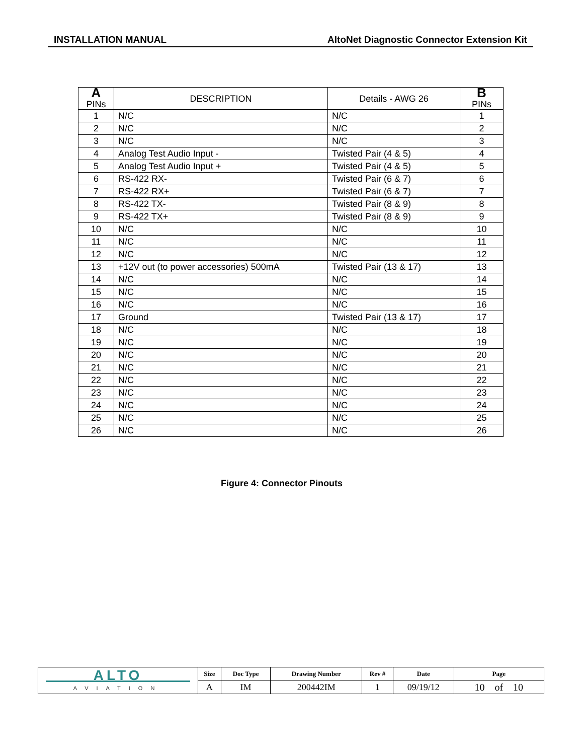INSTALLATION MANUAL AltoNet Diagnostic Connector Extension Kit
| A PINs | DESCRIPTION | Details - AWG 26 | B PINs |
| --- | --- | --- | --- |
| 1 | N/C | N/C | 1 |
| 2 | N/C | N/C | 2 |
| 3 | N/C | N/C | 3 |
| 4 | Analog Test Audio Input - | Twisted Pair (4 & 5) | 4 |
| 5 | Analog Test Audio Input + | Twisted Pair (4 & 5) | 5 |
| 6 | RS-422 RX- | Twisted Pair (6 & 7) | 6 |
| 7 | RS-422 RX+ | Twisted Pair (6 & 7) | 7 |
| 8 | RS-422 TX- | Twisted Pair (8 & 9) | 8 |
| 9 | RS-422 TX+ | Twisted Pair (8 & 9) | 9 |
| 10 | N/C | N/C | 10 |
| 11 | N/C | N/C | 11 |
| 12 | N/C | N/C | 12 |
| 13 | +12V out (to power accessories) 500mA | Twisted Pair (13 & 17) | 13 |
| 14 | N/C | N/C | 14 |
| 15 | N/C | N/C | 15 |
| 16 | N/C | N/C | 16 |
| 17 | Ground | Twisted Pair (13 & 17) | 17 |
| 18 | N/C | N/C | 18 |
| 19 | N/C | N/C | 19 |
| 20 | N/C | N/C | 20 |
| 21 | N/C | N/C | 21 |
| 22 | N/C | N/C | 22 |
| 23 | N/C | N/C | 23 |
| 24 | N/C | N/C | 24 |
| 25 | N/C | N/C | 25 |
| 26 | N/C | N/C | 26 |
Figure 4: Connector Pinouts
| ALTO AVIATION | Size | Doc Type | Drawing Number | Rev # | Date | Page |
| | A | IM | 200442IM | 1 | 09/19/12 | 10 of 10 |